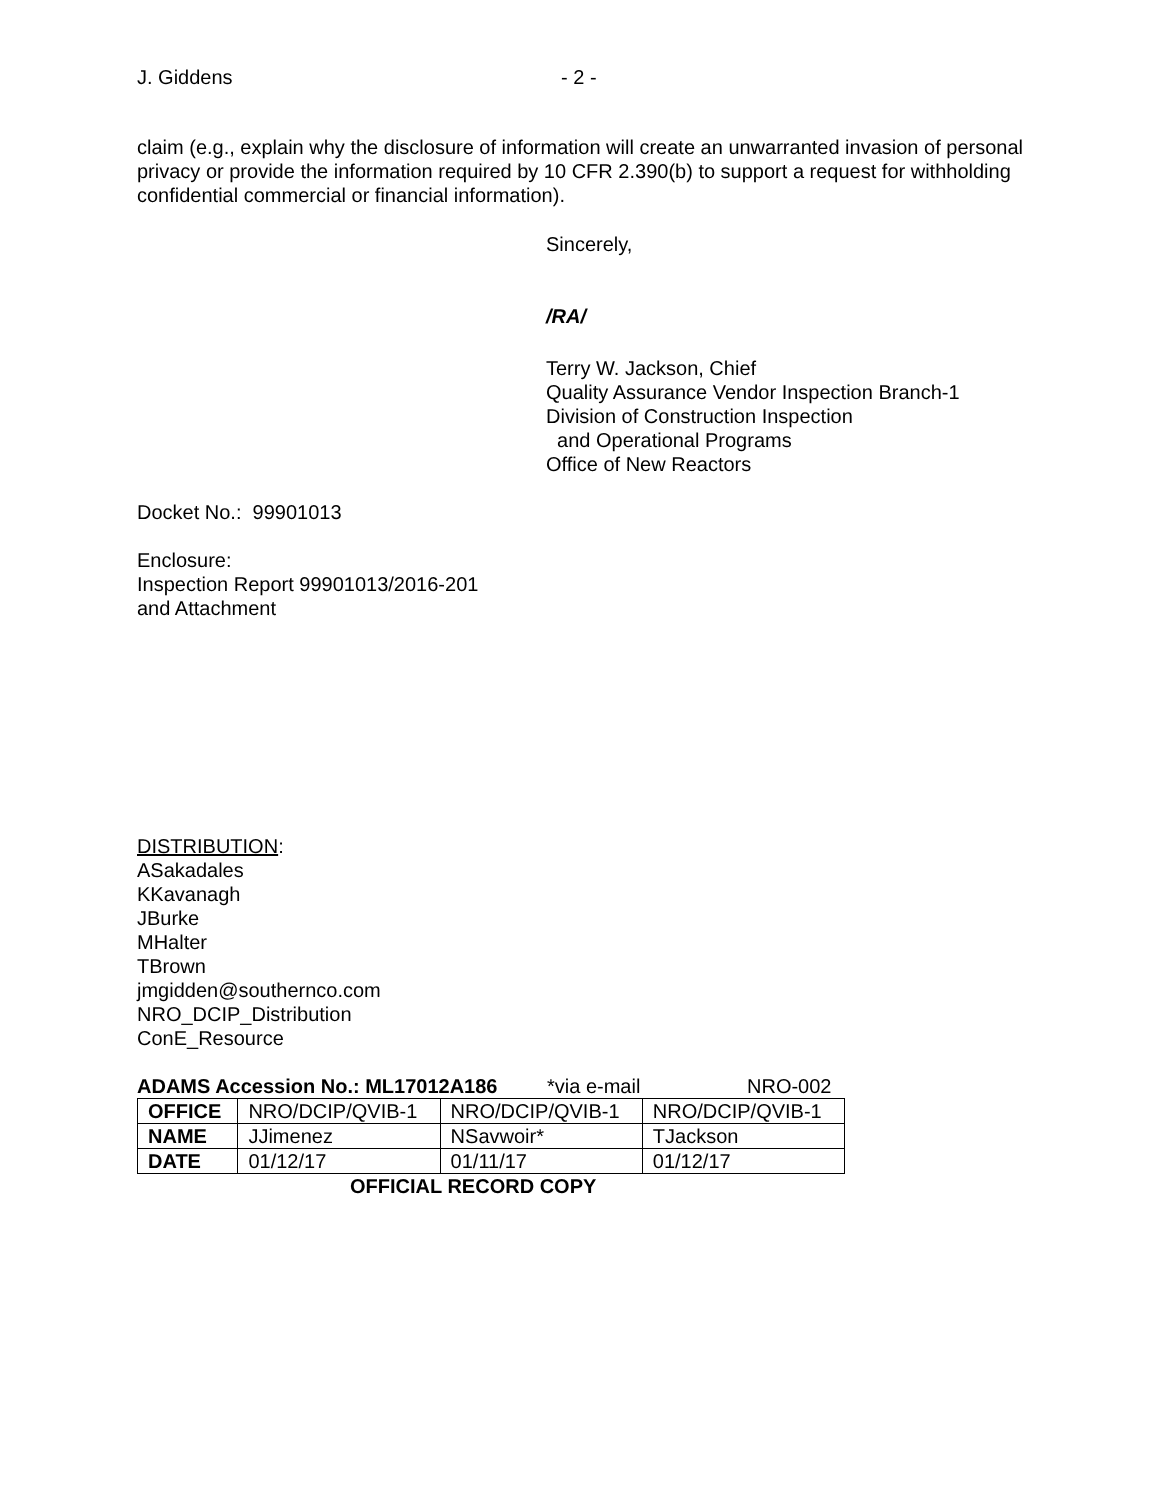J. Giddens - 2 -
claim (e.g., explain why the disclosure of information will create an unwarranted invasion of personal privacy or provide the information required by 10 CFR 2.390(b) to support a request for withholding confidential commercial or financial information).
Sincerely,
/RA/
Terry W. Jackson, Chief
Quality Assurance Vendor Inspection Branch-1
Division of Construction Inspection
and Operational Programs
Office of New Reactors
Docket No.: 99901013
Enclosure:
Inspection Report 99901013/2016-201
and Attachment
DISTRIBUTION:
ASakadales
KKavanagh
JBurke
MHalter
TBrown
jmgidden@southernco.com
NRO_DCIP_Distribution
ConE_Resource
ADAMS Accession No.: ML17012A186 *via e-mail NRO-002
| OFFICE | NRO/DCIP/QVIB-1 | NRO/DCIP/QVIB-1 | NRO/DCIP/QVIB-1 |
| NAME | JJimenez | NSavwoir* | TJackson |
| DATE | 01/12/17 | 01/11/17 | 01/12/17 |
OFFICIAL RECORD COPY